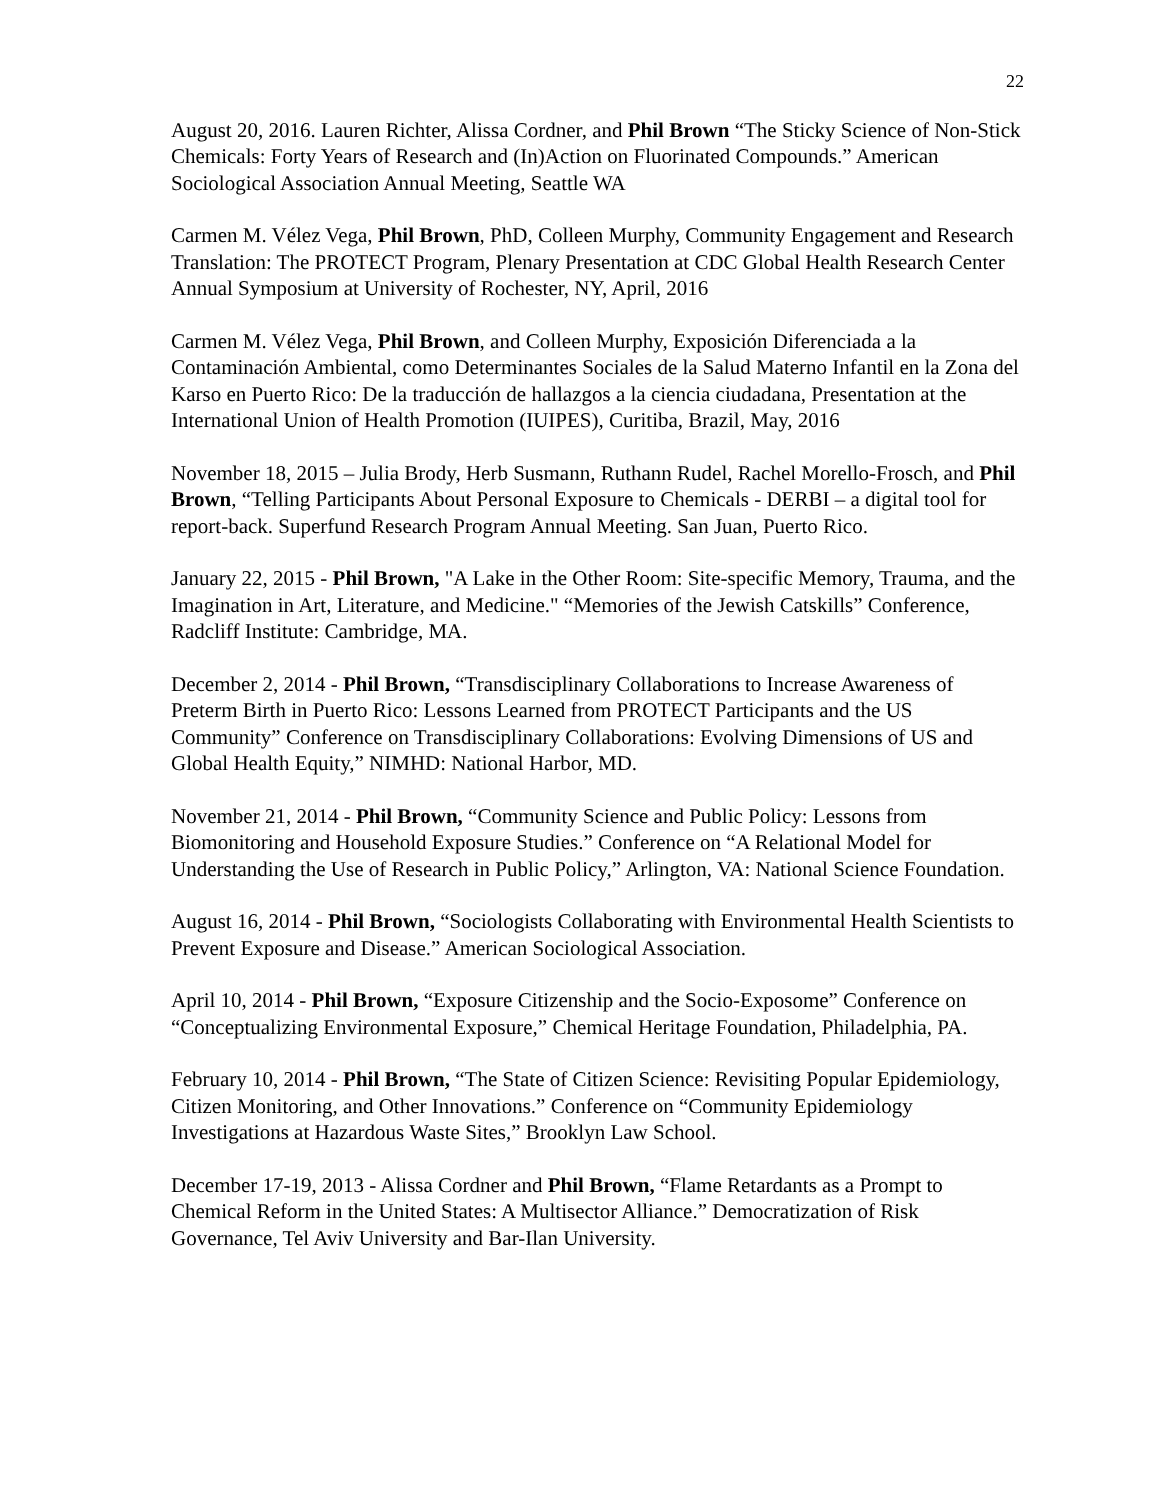22
August 20, 2016. Lauren Richter, Alissa Cordner, and Phil Brown “The Sticky Science of Non-Stick Chemicals: Forty Years of Research and (In)Action on Fluorinated Compounds.” American Sociological Association Annual Meeting, Seattle WA
Carmen M. Vélez Vega, Phil Brown, PhD, Colleen Murphy, Community Engagement and Research Translation: The PROTECT Program, Plenary Presentation at CDC Global Health Research Center Annual Symposium at University of Rochester, NY, April, 2016
Carmen M. Vélez Vega, Phil Brown, and Colleen Murphy, Exposición Diferenciada a la Contaminación Ambiental, como Determinantes Sociales de la Salud Materno Infantil en la Zona del Karso en Puerto Rico: De la traducción de hallazgos a la ciencia ciudadana, Presentation at the International Union of Health Promotion (IUIPES), Curitiba, Brazil, May, 2016
November 18, 2015 – Julia Brody, Herb Susmann, Ruthann Rudel, Rachel Morello-Frosch, and Phil Brown, “Telling Participants About Personal Exposure to Chemicals - DERBI – a digital tool for report-back. Superfund Research Program Annual Meeting. San Juan, Puerto Rico.
January 22, 2015 - Phil Brown, "A Lake in the Other Room: Site-specific Memory, Trauma, and the Imagination in Art, Literature, and Medicine." “Memories of the Jewish Catskills” Conference, Radcliff Institute: Cambridge, MA.
December 2, 2014 - Phil Brown, “Transdisciplinary Collaborations to Increase Awareness of Preterm Birth in Puerto Rico: Lessons Learned from PROTECT Participants and the US Community” Conference on Transdisciplinary Collaborations: Evolving Dimensions of US and Global Health Equity,” NIMHD: National Harbor, MD.
November 21, 2014 - Phil Brown, “Community Science and Public Policy: Lessons from Biomonitoring and Household Exposure Studies.” Conference on “A Relational Model for Understanding the Use of Research in Public Policy,” Arlington, VA: National Science Foundation.
August 16, 2014 - Phil Brown, “Sociologists Collaborating with Environmental Health Scientists to Prevent Exposure and Disease.” American Sociological Association.
April 10, 2014 - Phil Brown, “Exposure Citizenship and the Socio-Exposome” Conference on “Conceptualizing Environmental Exposure,” Chemical Heritage Foundation, Philadelphia, PA.
February 10, 2014 - Phil Brown, “The State of Citizen Science: Revisiting Popular Epidemiology, Citizen Monitoring, and Other Innovations.” Conference on “Community Epidemiology Investigations at Hazardous Waste Sites,” Brooklyn Law School.
December 17-19, 2013 - Alissa Cordner and Phil Brown, “Flame Retardants as a Prompt to Chemical Reform in the United States: A Multisector Alliance.” Democratization of Risk Governance, Tel Aviv University and Bar-Ilan University.